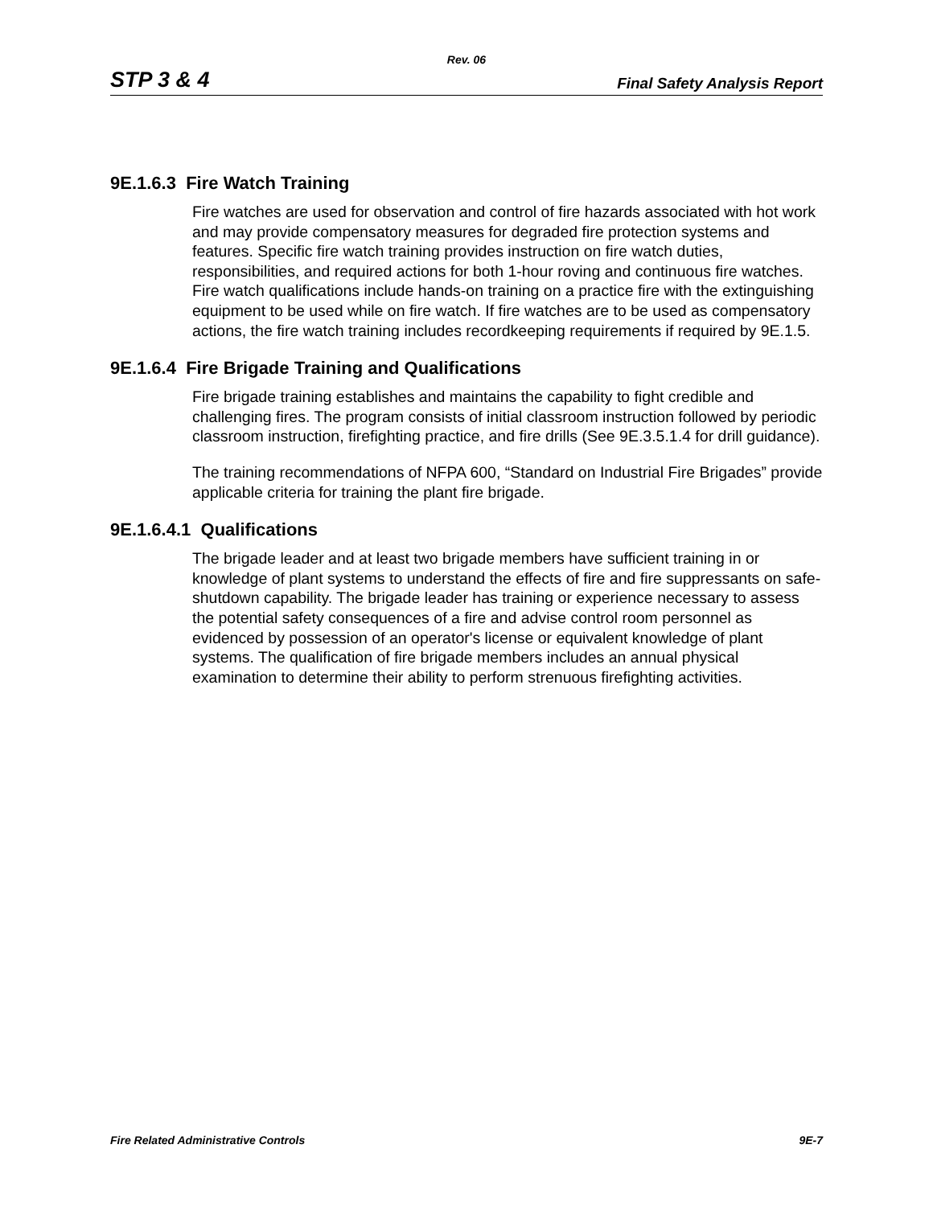Rev. 06
STP 3 & 4 Final Safety Analysis Report
9E.1.6.3 Fire Watch Training
Fire watches are used for observation and control of fire hazards associated with hot work and may provide compensatory measures for degraded fire protection systems and features. Specific fire watch training provides instruction on fire watch duties, responsibilities, and required actions for both 1-hour roving and continuous fire watches. Fire watch qualifications include hands-on training on a practice fire with the extinguishing equipment to be used while on fire watch. If fire watches are to be used as compensatory actions, the fire watch training includes recordkeeping requirements if required by 9E.1.5.
9E.1.6.4 Fire Brigade Training and Qualifications
Fire brigade training establishes and maintains the capability to fight credible and challenging fires. The program consists of initial classroom instruction followed by periodic classroom instruction, firefighting practice, and fire drills (See 9E.3.5.1.4 for drill guidance).
The training recommendations of NFPA 600, “Standard on Industrial Fire Brigades” provide applicable criteria for training the plant fire brigade.
9E.1.6.4.1 Qualifications
The brigade leader and at least two brigade members have sufficient training in or knowledge of plant systems to understand the effects of fire and fire suppressants on safe-shutdown capability. The brigade leader has training or experience necessary to assess the potential safety consequences of a fire and advise control room personnel as evidenced by possession of an operator's license or equivalent knowledge of plant systems. The qualification of fire brigade members includes an annual physical examination to determine their ability to perform strenuous firefighting activities.
Fire Related Administrative Controls 9E-7